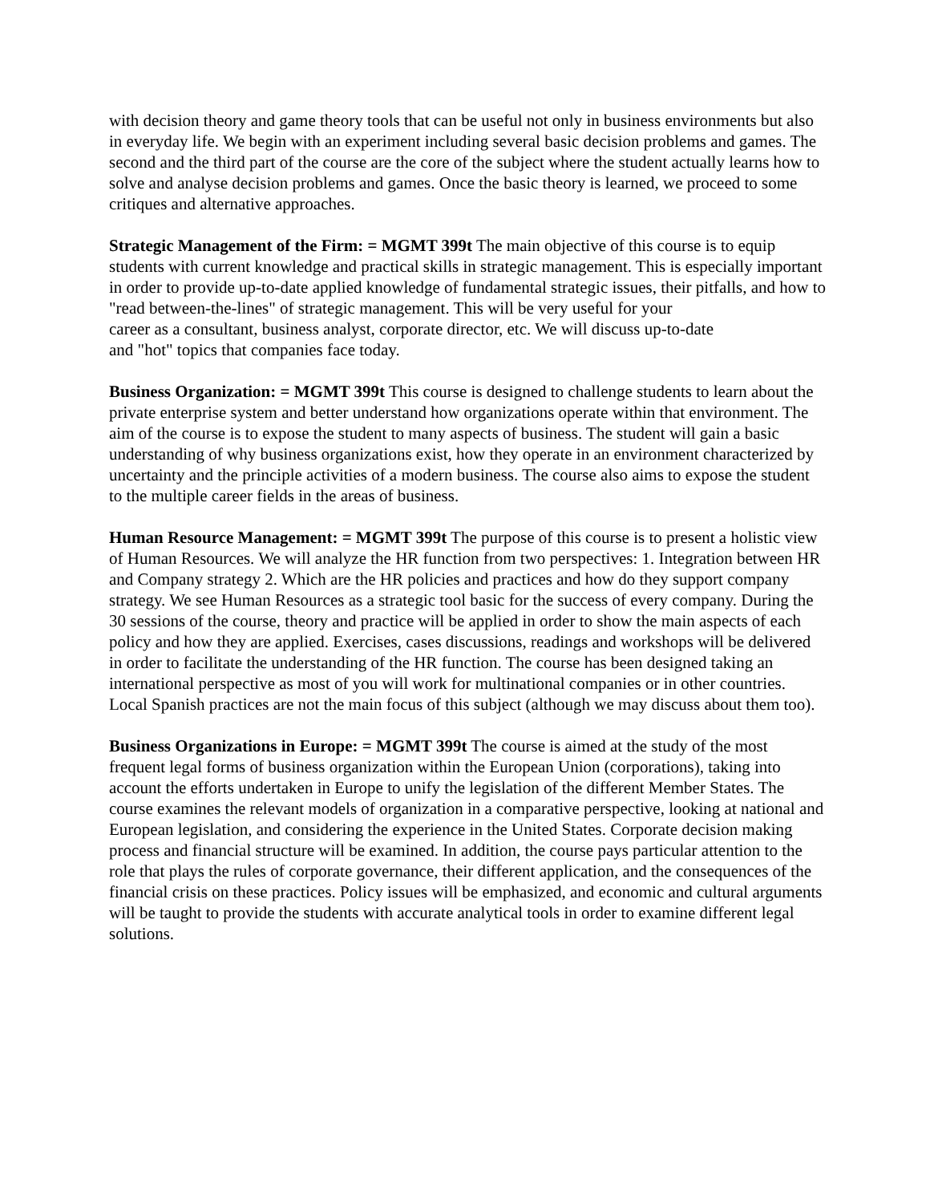with decision theory and game theory tools that can be useful not only in business environments but also in everyday life. We begin with an experiment including several basic decision problems and games. The second and the third part of the course are the core of the subject where the student actually learns how to solve and analyse decision problems and games. Once the basic theory is learned, we proceed to some critiques and alternative approaches.
Strategic Management of the Firm: = MGMT 399t The main objective of this course is to equip students with current knowledge and practical skills in strategic management. This is especially important in order to provide up-to-date applied knowledge of fundamental strategic issues, their pitfalls, and how to "read between-the-lines" of strategic management. This will be very useful for your
career as a consultant, business analyst, corporate director, etc. We will discuss up-to-date
and "hot" topics that companies face today.
Business Organization: = MGMT 399t This course is designed to challenge students to learn about the private enterprise system and better understand how organizations operate within that environment. The aim of the course is to expose the student to many aspects of business. The student will gain a basic understanding of why business organizations exist, how they operate in an environment characterized by uncertainty and the principle activities of a modern business. The course also aims to expose the student to the multiple career fields in the areas of business.
Human Resource Management: = MGMT 399t The purpose of this course is to present a holistic view of Human Resources. We will analyze the HR function from two perspectives: 1. Integration between HR and Company strategy 2. Which are the HR policies and practices and how do they support company strategy. We see Human Resources as a strategic tool basic for the success of every company. During the 30 sessions of the course, theory and practice will be applied in order to show the main aspects of each policy and how they are applied. Exercises, cases discussions, readings and workshops will be delivered in order to facilitate the understanding of the HR function. The course has been designed taking an international perspective as most of you will work for multinational companies or in other countries. Local Spanish practices are not the main focus of this subject (although we may discuss about them too).
Business Organizations in Europe: = MGMT 399t The course is aimed at the study of the most frequent legal forms of business organization within the European Union (corporations), taking into account the efforts undertaken in Europe to unify the legislation of the different Member States. The course examines the relevant models of organization in a comparative perspective, looking at national and European legislation, and considering the experience in the United States. Corporate decision making process and financial structure will be examined. In addition, the course pays particular attention to the role that plays the rules of corporate governance, their different application, and the consequences of the financial crisis on these practices. Policy issues will be emphasized, and economic and cultural arguments will be taught to provide the students with accurate analytical tools in order to examine different legal solutions.